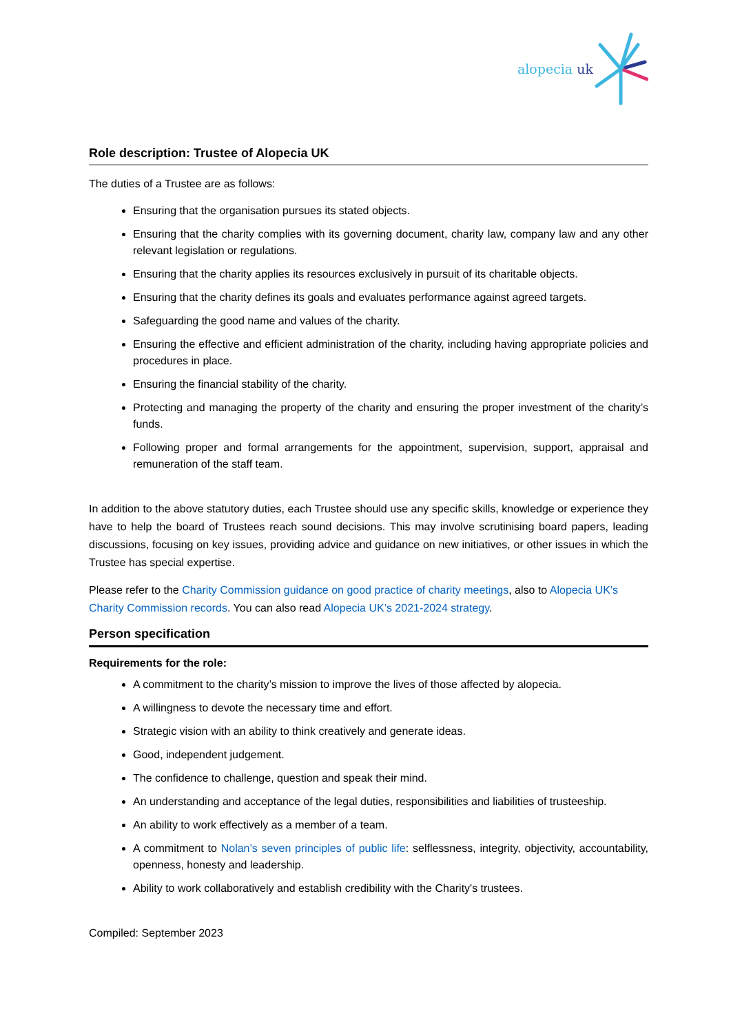alopecia uk
Role description: Trustee of Alopecia UK
The duties of a Trustee are as follows:
Ensuring that the organisation pursues its stated objects.
Ensuring that the charity complies with its governing document, charity law, company law and any other relevant legislation or regulations.
Ensuring that the charity applies its resources exclusively in pursuit of its charitable objects.
Ensuring that the charity defines its goals and evaluates performance against agreed targets.
Safeguarding the good name and values of the charity.
Ensuring the effective and efficient administration of the charity, including having appropriate policies and procedures in place.
Ensuring the financial stability of the charity.
Protecting and managing the property of the charity and ensuring the proper investment of the charity’s funds.
Following proper and formal arrangements for the appointment, supervision, support, appraisal and remuneration of the staff team.
In addition to the above statutory duties, each Trustee should use any specific skills, knowledge or experience they have to help the board of Trustees reach sound decisions. This may involve scrutinising board papers, leading discussions, focusing on key issues, providing advice and guidance on new initiatives, or other issues in which the Trustee has special expertise.
Please refer to the Charity Commission guidance on good practice of charity meetings, also to Alopecia UK’s Charity Commission records. You can also read Alopecia UK’s 2021-2024 strategy.
Person specification
Requirements for the role:
A commitment to the charity’s mission to improve the lives of those affected by alopecia.
A willingness to devote the necessary time and effort.
Strategic vision with an ability to think creatively and generate ideas.
Good, independent judgement.
The confidence to challenge, question and speak their mind.
An understanding and acceptance of the legal duties, responsibilities and liabilities of trusteeship.
An ability to work effectively as a member of a team.
A commitment to Nolan’s seven principles of public life: selflessness, integrity, objectivity, accountability, openness, honesty and leadership.
Ability to work collaboratively and establish credibility with the Charity's trustees.
Compiled: September 2023